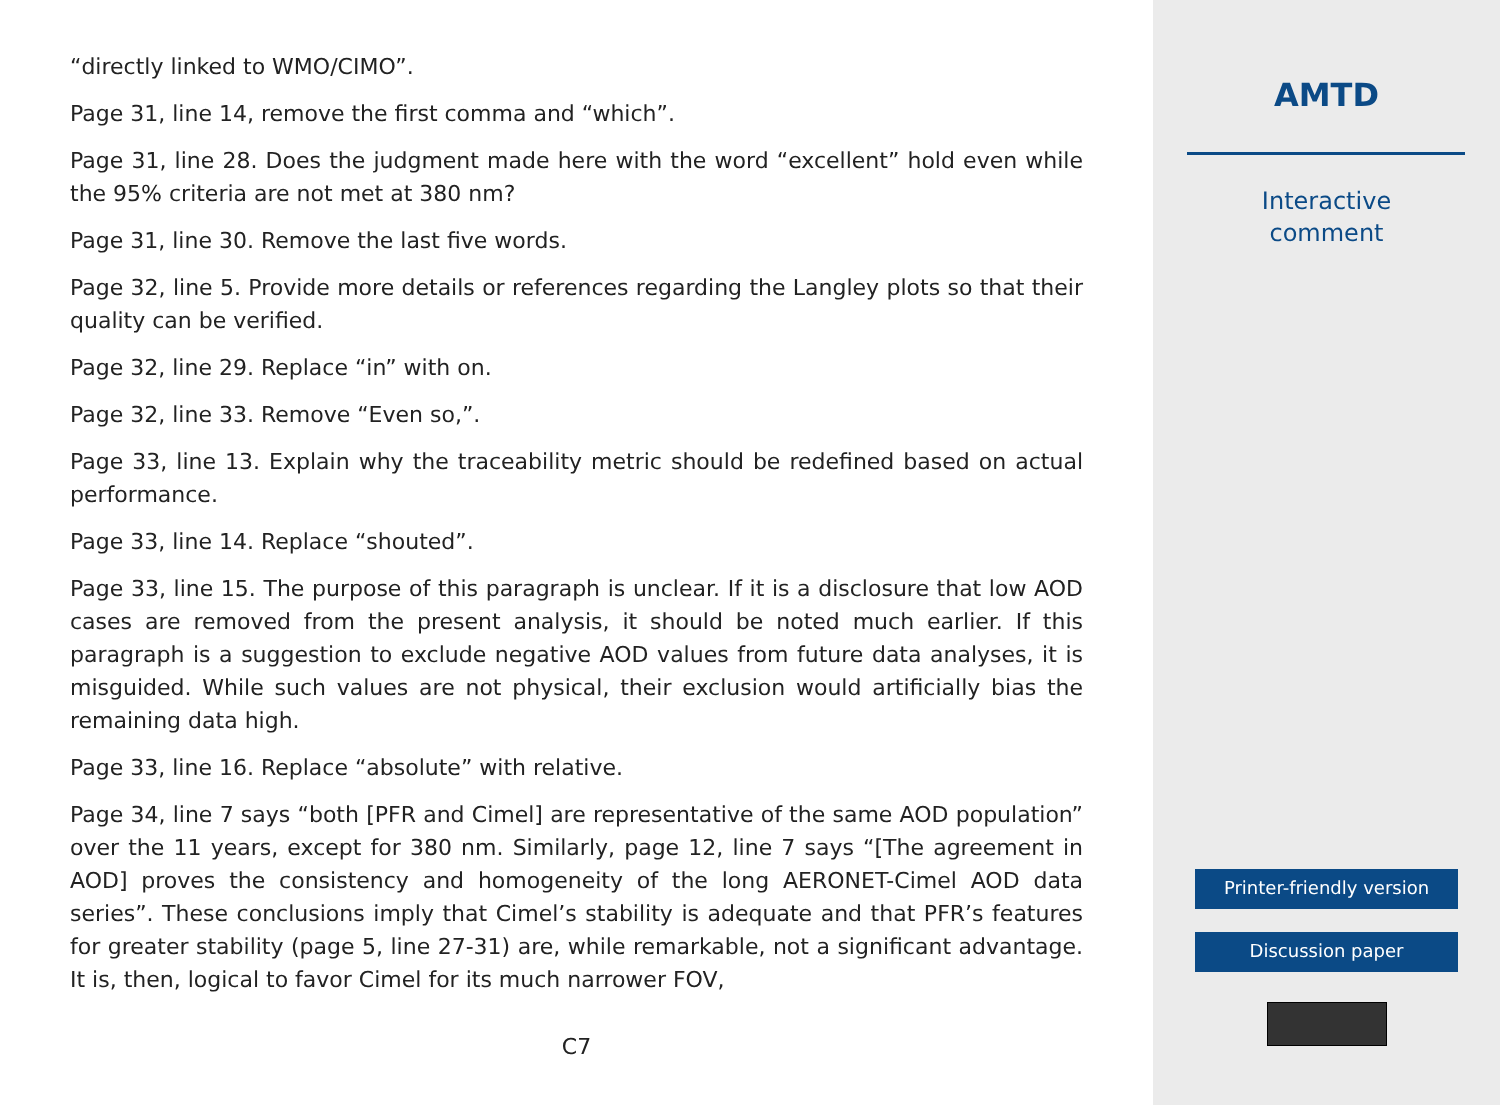“directly linked to WMO/CIMO”.
Page 31, line 14, remove the first comma and “which”.
Page 31, line 28. Does the judgment made here with the word “excellent” hold even while the 95% criteria are not met at 380 nm?
Page 31, line 30. Remove the last five words.
Page 32, line 5. Provide more details or references regarding the Langley plots so that their quality can be verified.
Page 32, line 29. Replace “in” with on.
Page 32, line 33. Remove “Even so,”.
Page 33, line 13. Explain why the traceability metric should be redefined based on actual performance.
Page 33, line 14. Replace “shouted”.
Page 33, line 15. The purpose of this paragraph is unclear. If it is a disclosure that low AOD cases are removed from the present analysis, it should be noted much earlier. If this paragraph is a suggestion to exclude negative AOD values from future data analyses, it is misguided. While such values are not physical, their exclusion would artificially bias the remaining data high.
Page 33, line 16. Replace “absolute” with relative.
Page 34, line 7 says “both [PFR and Cimel] are representative of the same AOD population” over the 11 years, except for 380 nm. Similarly, page 12, line 7 says “[The agreement in AOD] proves the consistency and homogeneity of the long AERONET-Cimel AOD data series”. These conclusions imply that Cimel’s stability is adequate and that PFR’s features for greater stability (page 5, line 27-31) are, while remarkable, not a significant advantage. It is, then, logical to favor Cimel for its much narrower FOV,
C7
AMTD
Interactive
comment
Printer-friendly version
Discussion paper